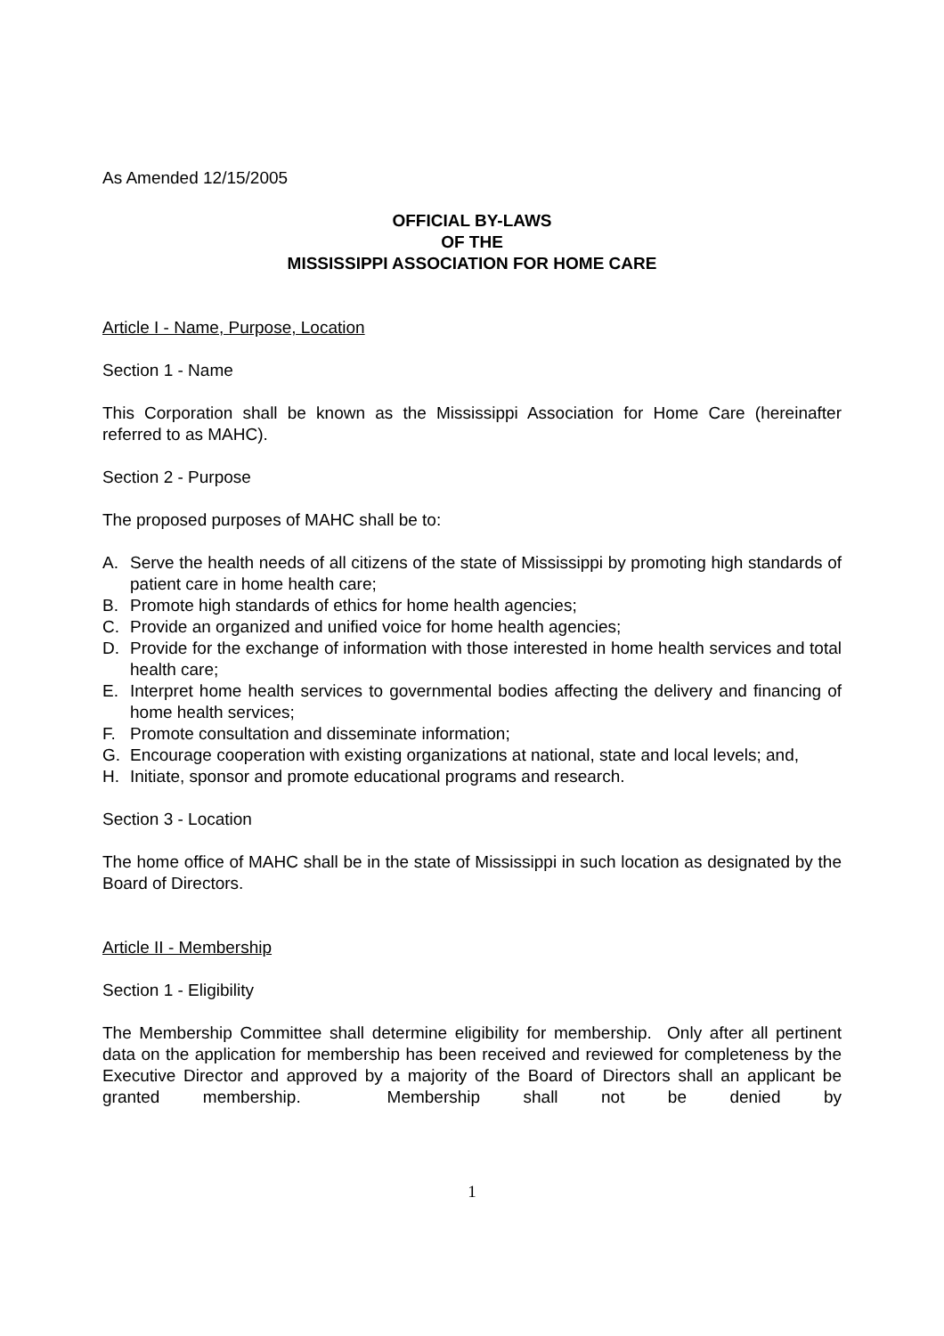As Amended 12/15/2005
OFFICIAL BY-LAWS
OF THE
MISSISSIPPI ASSOCIATION FOR HOME CARE
Article I - Name, Purpose, Location
Section 1 - Name
This Corporation shall be known as the Mississippi Association for Home Care (hereinafter referred to as MAHC).
Section 2 - Purpose
The proposed purposes of MAHC shall be to:
A. Serve the health needs of all citizens of the state of Mississippi by promoting high standards of patient care in home health care;
B. Promote high standards of ethics for home health agencies;
C. Provide an organized and unified voice for home health agencies;
D. Provide for the exchange of information with those interested in home health services and total health care;
E. Interpret home health services to governmental bodies affecting the delivery and financing of home health services;
F. Promote consultation and disseminate information;
G. Encourage cooperation with existing organizations at national, state and local levels; and,
H. Initiate, sponsor and promote educational programs and research.
Section 3 - Location
The home office of MAHC shall be in the state of Mississippi in such location as designated by the Board of Directors.
Article II - Membership
Section 1 - Eligibility
The Membership Committee shall determine eligibility for membership. Only after all pertinent data on the application for membership has been received and reviewed for completeness by the Executive Director and approved by a majority of the Board of Directors shall an applicant be granted membership. Membership shall not be denied by
1